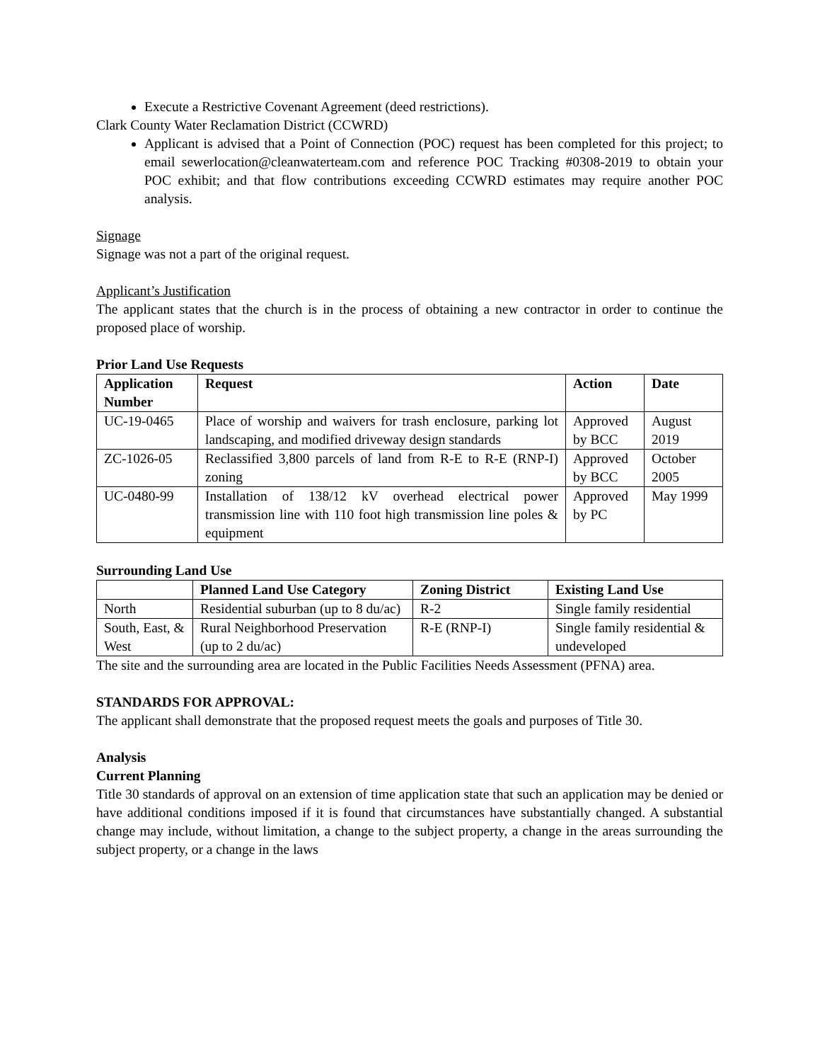Execute a Restrictive Covenant Agreement (deed restrictions).
Clark County Water Reclamation District (CCWRD)
Applicant is advised that a Point of Connection (POC) request has been completed for this project; to email sewerlocation@cleanwaterteam.com and reference POC Tracking #0308-2019 to obtain your POC exhibit; and that flow contributions exceeding CCWRD estimates may require another POC analysis.
Signage
Signage was not a part of the original request.
Applicant’s Justification
The applicant states that the church is in the process of obtaining a new contractor in order to continue the proposed place of worship.
Prior Land Use Requests
| Application Number | Request | Action | Date |
| --- | --- | --- | --- |
| UC-19-0465 | Place of worship and waivers for trash enclosure, parking lot landscaping, and modified driveway design standards | Approved by BCC | August 2019 |
| ZC-1026-05 | Reclassified 3,800 parcels of land from R-E to R-E (RNP-I) zoning | Approved by BCC | October 2005 |
| UC-0480-99 | Installation of 138/12 kV overhead electrical power transmission line with 110 foot high transmission line poles & equipment | Approved by PC | May 1999 |
Surrounding Land Use
| | Planned Land Use Category | Zoning District | Existing Land Use |
| --- | --- | --- | --- |
| North | Residential suburban (up to 8 du/ac) | R-2 | Single family residential |
| South, East, & West | Rural Neighborhood Preservation (up to 2 du/ac) | R-E (RNP-I) | Single family residential & undeveloped |
The site and the surrounding area are located in the Public Facilities Needs Assessment (PFNA) area.
STANDARDS FOR APPROVAL:
The applicant shall demonstrate that the proposed request meets the goals and purposes of Title 30.
Analysis
Current Planning
Title 30 standards of approval on an extension of time application state that such an application may be denied or have additional conditions imposed if it is found that circumstances have substantially changed. A substantial change may include, without limitation, a change to the subject property, a change in the areas surrounding the subject property, or a change in the laws